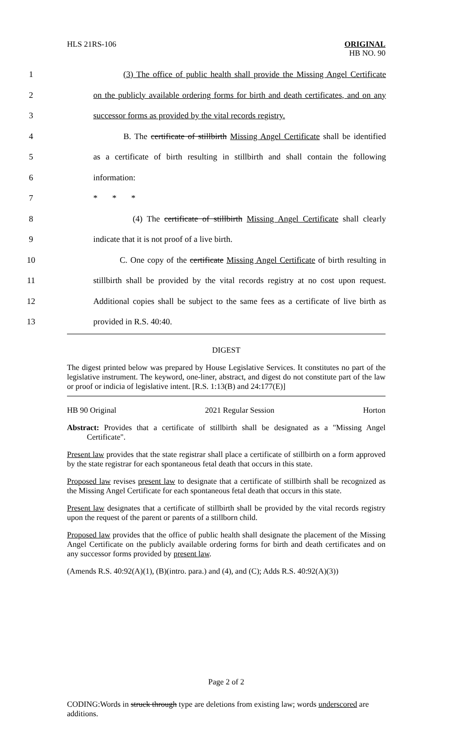HLS 21RS-106
ORIGINAL
HB NO. 90
1 (3) The office of public health shall provide the Missing Angel Certificate
2 on the publicly available ordering forms for birth and death certificates, and on any
3 successor forms as provided by the vital records registry.
4 B. The certificate of stillbirth Missing Angel Certificate shall be identified
5 as a certificate of birth resulting in stillbirth and shall contain the following
6 information:
7 * * *
8 (4) The certificate of stillbirth Missing Angel Certificate shall clearly
9 indicate that it is not proof of a live birth.
10 C. One copy of the certificate Missing Angel Certificate of birth resulting in
11 stillbirth shall be provided by the vital records registry at no cost upon request.
12 Additional copies shall be subject to the same fees as a certificate of live birth as
13 provided in R.S. 40:40.
DIGEST
The digest printed below was prepared by House Legislative Services. It constitutes no part of the legislative instrument. The keyword, one-liner, abstract, and digest do not constitute part of the law or proof or indicia of legislative intent. [R.S. 1:13(B) and 24:177(E)]
HB 90 Original 2021 Regular Session Horton
Abstract: Provides that a certificate of stillbirth shall be designated as a "Missing Angel Certificate".
Present law provides that the state registrar shall place a certificate of stillbirth on a form approved by the state registrar for each spontaneous fetal death that occurs in this state.
Proposed law revises present law to designate that a certificate of stillbirth shall be recognized as the Missing Angel Certificate for each spontaneous fetal death that occurs in this state.
Present law designates that a certificate of stillbirth shall be provided by the vital records registry upon the request of the parent or parents of a stillborn child.
Proposed law provides that the office of public health shall designate the placement of the Missing Angel Certificate on the publicly available ordering forms for birth and death certificates and on any successor forms provided by present law.
(Amends R.S. 40:92(A)(1), (B)(intro. para.) and (4), and (C); Adds R.S. 40:92(A)(3))
Page 2 of 2
CODING:Words in struck through type are deletions from existing law; words underscored are additions.